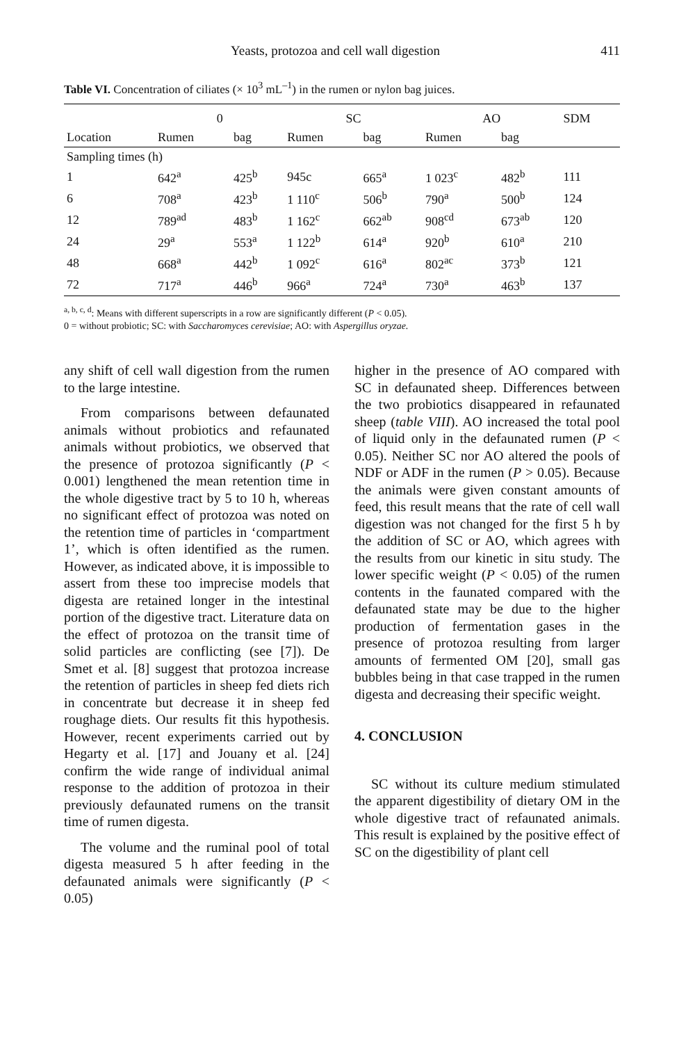Yeasts, protozoa and cell wall digestion 411
Table VI. Concentration of ciliates (× 10<sup>3</sup> mL<sup>–1</sup>) in the rumen or nylon bag juices.
| | 0 | | SC | | AO | | SDM |
| --- | --- | --- | --- | --- | --- | --- | --- |
| Location | Rumen | bag | Rumen | bag | Rumen | bag | |
| Sampling times (h) | | | | | | | |
| 1 | 642<sup>a</sup> | 425<sup>b</sup> | 945c | 665<sup>a</sup> | 1 023<sup>c</sup> | 482<sup>b</sup> | 111 |
| 6 | 708<sup>a</sup> | 423<sup>b</sup> | 1 110<sup>c</sup> | 506<sup>b</sup> | 790<sup>a</sup> | 500<sup>b</sup> | 124 |
| 12 | 789<sup>ad</sup> | 483<sup>b</sup> | 1 162<sup>c</sup> | 662<sup>ab</sup> | 908<sup>cd</sup> | 673<sup>ab</sup> | 120 |
| 24 | 29<sup>a</sup> | 553<sup>a</sup> | 1 122<sup>b</sup> | 614<sup>a</sup> | 920<sup>b</sup> | 610<sup>a</sup> | 210 |
| 48 | 668<sup>a</sup> | 442<sup>b</sup> | 1 092<sup>c</sup> | 616<sup>a</sup> | 802<sup>ac</sup> | 373<sup>b</sup> | 121 |
| 72 | 717<sup>a</sup> | 446<sup>b</sup> | 966<sup>a</sup> | 724<sup>a</sup> | 730<sup>a</sup> | 463<sup>b</sup> | 137 |
<sup>a, b, c, d</sup>: Means with different superscripts in a row are significantly different (P < 0.05).
0 = without probiotic; SC: with Saccharomyces cerevisiae; AO: with Aspergillus oryzae.
any shift of cell wall digestion from the rumen to the large intestine.
From comparisons between defaunated animals without probiotics and refaunated animals without probiotics, we observed that the presence of protozoa significantly (P < 0.001) lengthened the mean retention time in the whole digestive tract by 5 to 10 h, whereas no significant effect of protozoa was noted on the retention time of particles in ‘compartment 1’, which is often identified as the rumen. However, as indicated above, it is impossible to assert from these too imprecise models that digesta are retained longer in the intestinal portion of the digestive tract. Literature data on the effect of protozoa on the transit time of solid particles are conflicting (see [7]). De Smet et al. [8] suggest that protozoa increase the retention of particles in sheep fed diets rich in concentrate but decrease it in sheep fed roughage diets. Our results fit this hypothesis. However, recent experiments carried out by Hegarty et al. [17] and Jouany et al. [24] confirm the wide range of individual animal response to the addition of protozoa in their previously defaunated rumens on the transit time of rumen digesta.
The volume and the ruminal pool of total digesta measured 5 h after feeding in the defaunated animals were significantly (P < 0.05)
higher in the presence of AO compared with SC in defaunated sheep. Differences between the two probiotics disappeared in refaunated sheep (table VIII). AO increased the total pool of liquid only in the defaunated rumen (P < 0.05). Neither SC nor AO altered the pools of NDF or ADF in the rumen (P > 0.05). Because the animals were given constant amounts of feed, this result means that the rate of cell wall digestion was not changed for the first 5 h by the addition of SC or AO, which agrees with the results from our kinetic in situ study. The lower specific weight (P < 0.05) of the rumen contents in the faunated compared with the defaunated state may be due to the higher production of fermentation gases in the presence of protozoa resulting from larger amounts of fermented OM [20], small gas bubbles being in that case trapped in the rumen digesta and decreasing their specific weight.
4. CONCLUSION
SC without its culture medium stimulated the apparent digestibility of dietary OM in the whole digestive tract of refaunated animals. This result is explained by the positive effect of SC on the digestibility of plant cell